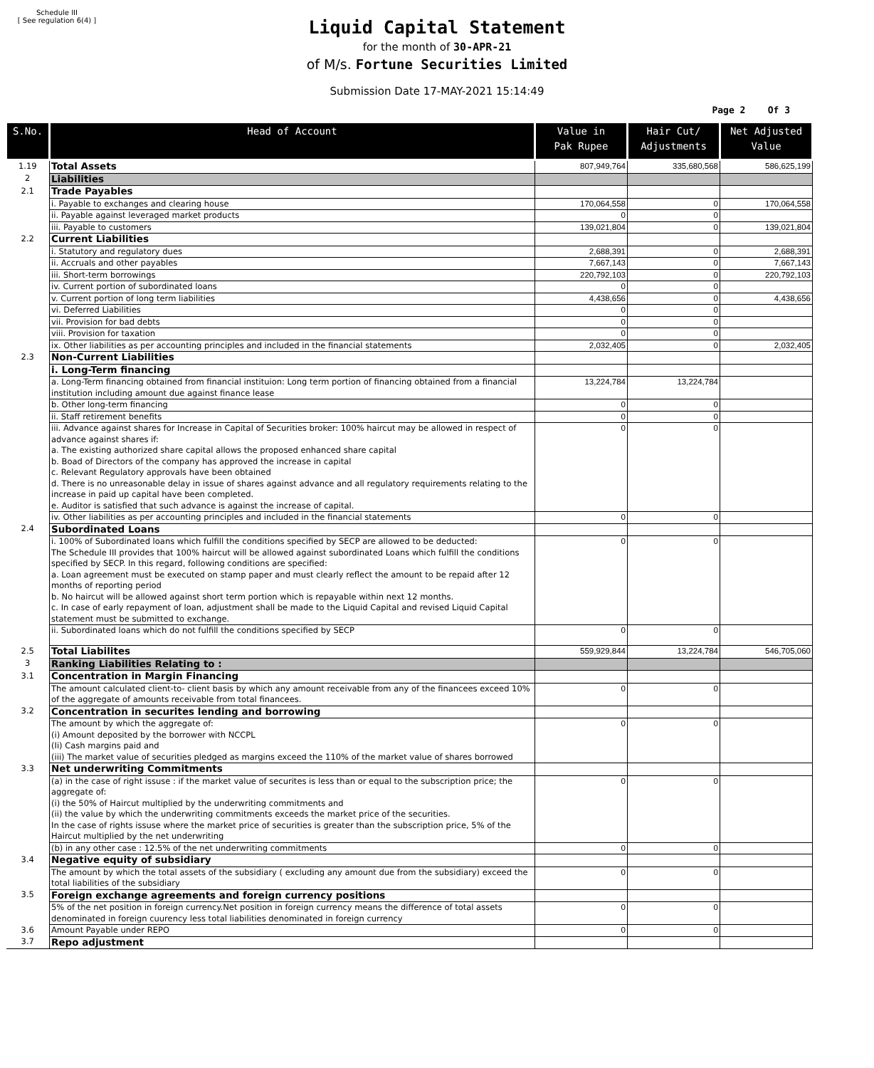Schedule III
[ See regulation 6(4) ]
Liquid Capital Statement
for the month of 30-APR-21
of M/s. Fortune Securities Limited
Submission Date 17-MAY-2021 15:14:49
Page 2 Of 3
| S.No. | Head of Account | Value in Pak Rupee | Hair Cut/ Adjustments | Net Adjusted Value |
| --- | --- | --- | --- | --- |
| 1.19 | Total Assets | 807,949,764 | 335,680,568 | 586,625,199 |
| 2 | Liabilities | | | |
| 2.1 | Trade Payables | | | |
| | i. Payable to exchanges and clearing house | 170,064,558 | 0 | 170,064,558 |
| | ii. Payable against leveraged market products | 0 | 0 | |
| | iii. Payable to customers | 139,021,804 | 0 | 139,021,804 |
| 2.2 | Current Liabilities | | | |
| | i. Statutory and regulatory dues | 2,688,391 | 0 | 2,688,391 |
| | ii. Accruals and other payables | 7,667,143 | 0 | 7,667,143 |
| | iii. Short-term borrowings | 220,792,103 | 0 | 220,792,103 |
| | iv. Current portion of subordinated loans | 0 | 0 | |
| | v. Current portion of long term liabilities | 4,438,656 | 0 | 4,438,656 |
| | vi. Deferred Liabilities | 0 | 0 | |
| | vii. Provision for bad debts | 0 | 0 | |
| | viii. Provision for taxation | 0 | 0 | |
| | ix. Other liabilities as per accounting principles and included in the financial statements | 2,032,405 | 0 | 2,032,405 |
| 2.3 | Non-Current Liabilities | | | |
| | i. Long-Term financing | | | |
| | a. Long-Term financing obtained from financial instituion: Long term portion of financing obtained from a financial institution including amount due against finance lease | 13,224,784 | 13,224,784 | |
| | b. Other long-term financing | 0 | 0 | |
| | ii. Staff retirement benefits | 0 | 0 | |
| | iii. Advance against shares for Increase in Capital of Securities broker: 100% haircut may be allowed in respect of advance against shares if: a. The existing authorized share capital allows the proposed enhanced share capital b. Boad of Directors of the company has approved the increase in capital c. Relevant Regulatory approvals have been obtained d. There is no unreasonable delay in issue of shares against advance and all regulatory requirements relating to the increase in paid up capital have been completed. e. Auditor is satisfied that such advance is against the increase of capital. | 0 | 0 | |
| | iv. Other liabilities as per accounting principles and included in the financial statements | 0 | 0 | |
| 2.4 | Subordinated Loans | | | |
| | i. 100% of Subordinated loans which fulfill the conditions specified by SECP are allowed to be deducted: The Schedule III provides that 100% haircut will be allowed against subordinated Loans which fulfill the conditions specified by SECP. In this regard, following conditions are specified: a. Loan agreement must be executed on stamp paper and must clearly reflect the amount to be repaid after 12 months of reporting period b. No haircut will be allowed against short term portion which is repayable within next 12 months. c. In case of early repayment of loan, adjustment shall be made to the Liquid Capital and revised Liquid Capital statement must be submitted to exchange. | 0 | 0 | |
| | ii. Subordinated loans which do not fulfill the conditions specified by SECP | 0 | 0 | |
| 2.5 | Total Liabilites | 559,929,844 | 13,224,784 | 546,705,060 |
| 3 | Ranking Liabilities Relating to : | | | |
| 3.1 | Concentration in Margin Financing | | | |
| | The amount calculated client-to- client basis by which any amount receivable from any of the financees exceed 10% of the aggregate of amounts receivable from total financees. | 0 | 0 | |
| 3.2 | Concentration in securites lending and borrowing | | | |
| | The amount by which the aggregate of: (i) Amount deposited by the borrower with NCCPL (Ii) Cash margins paid and (iii) The market value of securities pledged as margins exceed the 110% of the market value of shares borrowed | 0 | 0 | |
| 3.3 | Net underwriting Commitments | | | |
| | (a) in the case of right issuse : if the market value of securites is less than or equal to the subscription price; the aggregate of: (i) the 50% of Haircut multiplied by the underwriting commitments and (ii) the value by which the underwriting commitments exceeds the market price of the securities. In the case of rights issuse where the market price of securities is greater than the subscription price, 5% of the Haircut multiplied by the net underwriting | 0 | 0 | |
| | (b) in any other case : 12.5% of the net underwriting commitments | 0 | 0 | |
| 3.4 | Negative equity of subsidiary | | | |
| | The amount by which the total assets of the subsidiary ( excluding any amount due from the subsidiary) exceed the total liabilities of the subsidiary | 0 | 0 | |
| 3.5 | Foreign exchange agreements and foreign currency positions | | | |
| | 5% of the net position in foreign currency.Net position in foreign currency means the difference of total assets denominated in foreign cuurency less total liabilities denominated in foreign currency | 0 | 0 | |
| 3.6 | Amount Payable under REPO | 0 | 0 | |
| 3.7 | Repo adjustment | | | |